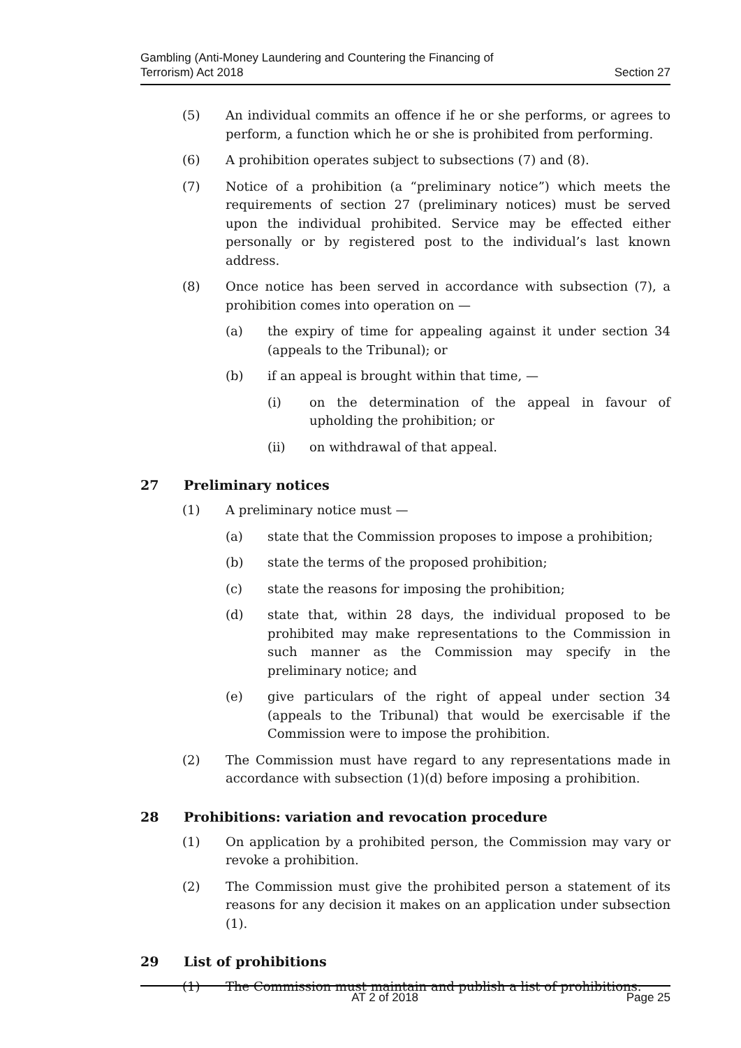Gambling (Anti-Money Laundering and Countering the Financing of
Terrorism) Act 2018
Section 27
(5) An individual commits an offence if he or she performs, or agrees to perform, a function which he or she is prohibited from performing.
(6) A prohibition operates subject to subsections (7) and (8).
(7) Notice of a prohibition (a “preliminary notice”) which meets the requirements of section 27 (preliminary notices) must be served upon the individual prohibited. Service may be effected either personally or by registered post to the individual’s last known address.
(8) Once notice has been served in accordance with subsection (7), a prohibition comes into operation on —
(a) the expiry of time for appealing against it under section 34 (appeals to the Tribunal); or
(b) if an appeal is brought within that time, —
(i) on the determination of the appeal in favour of upholding the prohibition; or
(ii) on withdrawal of that appeal.
27 Preliminary notices
(1) A preliminary notice must —
(a) state that the Commission proposes to impose a prohibition;
(b) state the terms of the proposed prohibition;
(c) state the reasons for imposing the prohibition;
(d) state that, within 28 days, the individual proposed to be prohibited may make representations to the Commission in such manner as the Commission may specify in the preliminary notice; and
(e) give particulars of the right of appeal under section 34 (appeals to the Tribunal) that would be exercisable if the Commission were to impose the prohibition.
(2) The Commission must have regard to any representations made in accordance with subsection (1)(d) before imposing a prohibition.
28 Prohibitions: variation and revocation procedure
(1) On application by a prohibited person, the Commission may vary or revoke a prohibition.
(2) The Commission must give the prohibited person a statement of its reasons for any decision it makes on an application under subsection (1).
29 List of prohibitions
(1) The Commission must maintain and publish a list of prohibitions.
AT 2 of 2018 Page 25